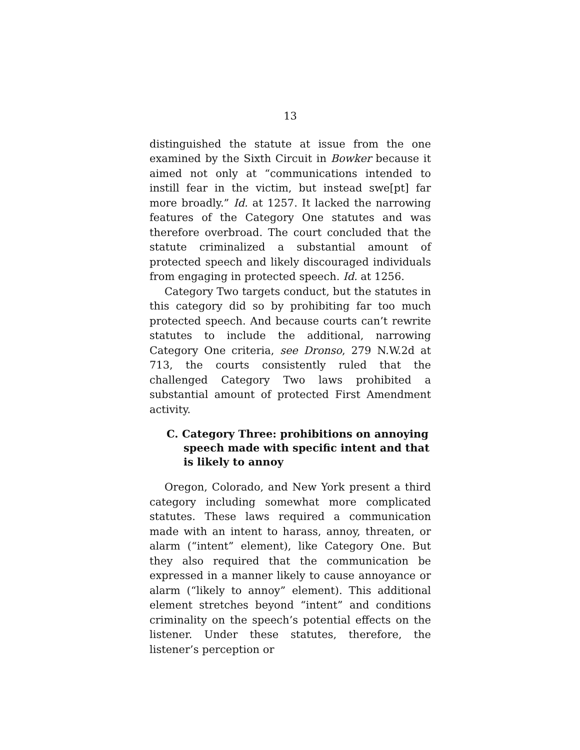13
distinguished the statute at issue from the one examined by the Sixth Circuit in Bowker because it aimed not only at “communications intended to instill fear in the victim, but instead swe[pt] far more broadly.” Id. at 1257. It lacked the narrowing features of the Category One statutes and was therefore overbroad. The court concluded that the statute criminalized a substantial amount of protected speech and likely discouraged individuals from engaging in protected speech. Id. at 1256.
Category Two targets conduct, but the statutes in this category did so by prohibiting far too much protected speech. And because courts can’t rewrite statutes to include the additional, narrowing Category One criteria, see Dronso, 279 N.W.2d at 713, the courts consistently ruled that the challenged Category Two laws prohibited a substantial amount of protected First Amendment activity.
C. Category Three: prohibitions on annoying speech made with specific intent and that is likely to annoy
Oregon, Colorado, and New York present a third category including somewhat more complicated statutes. These laws required a communication made with an intent to harass, annoy, threaten, or alarm (“intent” element), like Category One. But they also required that the communication be expressed in a manner likely to cause annoyance or alarm (“likely to annoy” element). This additional element stretches beyond “intent” and conditions criminality on the speech’s potential effects on the listener. Under these statutes, therefore, the listener’s perception or